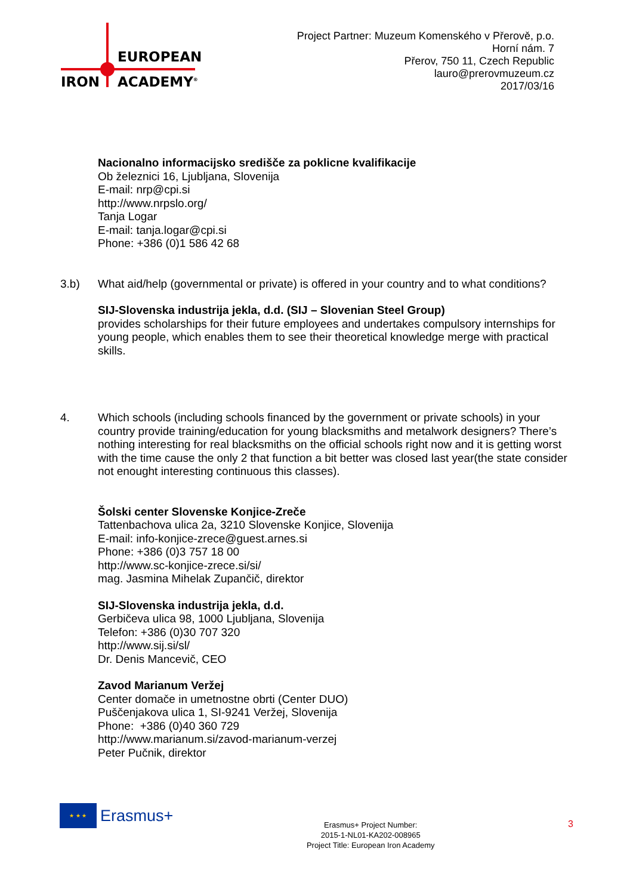EUROPEAN
IRON ACADEMY<sup>®</sup>
Project Partner: Muzeum Komenského v Přerově, p.o.
Horní nám. 7
Přerov, 750 11, Czech Republic
lauro@prerovmuzeum.cz
2017/03/16
Nacionalno informacijsko središče za poklicne kvalifikacije
Ob železnici 16, Ljubljana, Slovenija
E-mail: nrp@cpi.si
http://www.nrpslo.org/
Tanja Logar
E-mail: tanja.logar@cpi.si
Phone: +386 (0)1 586 42 68
3.b) What aid/help (governmental or private) is offered in your country and to what conditions?
SIJ-Slovenska industrija jekla, d.d. (SIJ – Slovenian Steel Group)
provides scholarships for their future employees and undertakes compulsory internships for young people, which enables them to see their theoretical knowledge merge with practical skills.
4. Which schools (including schools financed by the government or private schools) in your country provide training/education for young blacksmiths and metalwork designers? There’s nothing interesting for real blacksmiths on the official schools right now and it is getting worst with the time cause the only 2 that function a bit better was closed last year(the state consider not enought interesting continuous this classes).
Šolski center Slovenske Konjice-Zreče
Tattenbachova ulica 2a, 3210 Slovenske Konjice, Slovenija
E-mail: info-konjice-zrece@guest.arnes.si
Phone: +386 (0)3 757 18 00
http://www.sc-konjice-zrece.si/si/
mag. Jasmina Mihelak Zupančič, direktor
SIJ-Slovenska industrija jekla, d.d.
Gerbičeva ulica 98, 1000 Ljubljana, Slovenija
Telefon: +386 (0)30 707 320
http://www.sij.si/sl/
Dr. Denis Mancevič, CEO
Zavod Marianum Veržej
Center domače in umetnostne obrti (Center DUO)
Puščenjakova ulica 1, SI-9241 Veržej, Slovenija
Phone: +386 (0)40 360 729
http://www.marianum.si/zavod-marianum-verzej
Peter Pučnik, direktor
★ ★ ★ Erasmus+
Erasmus+ Project Number:
2015-1-NL01-KA202-008965
Project Title: European Iron Academy
3